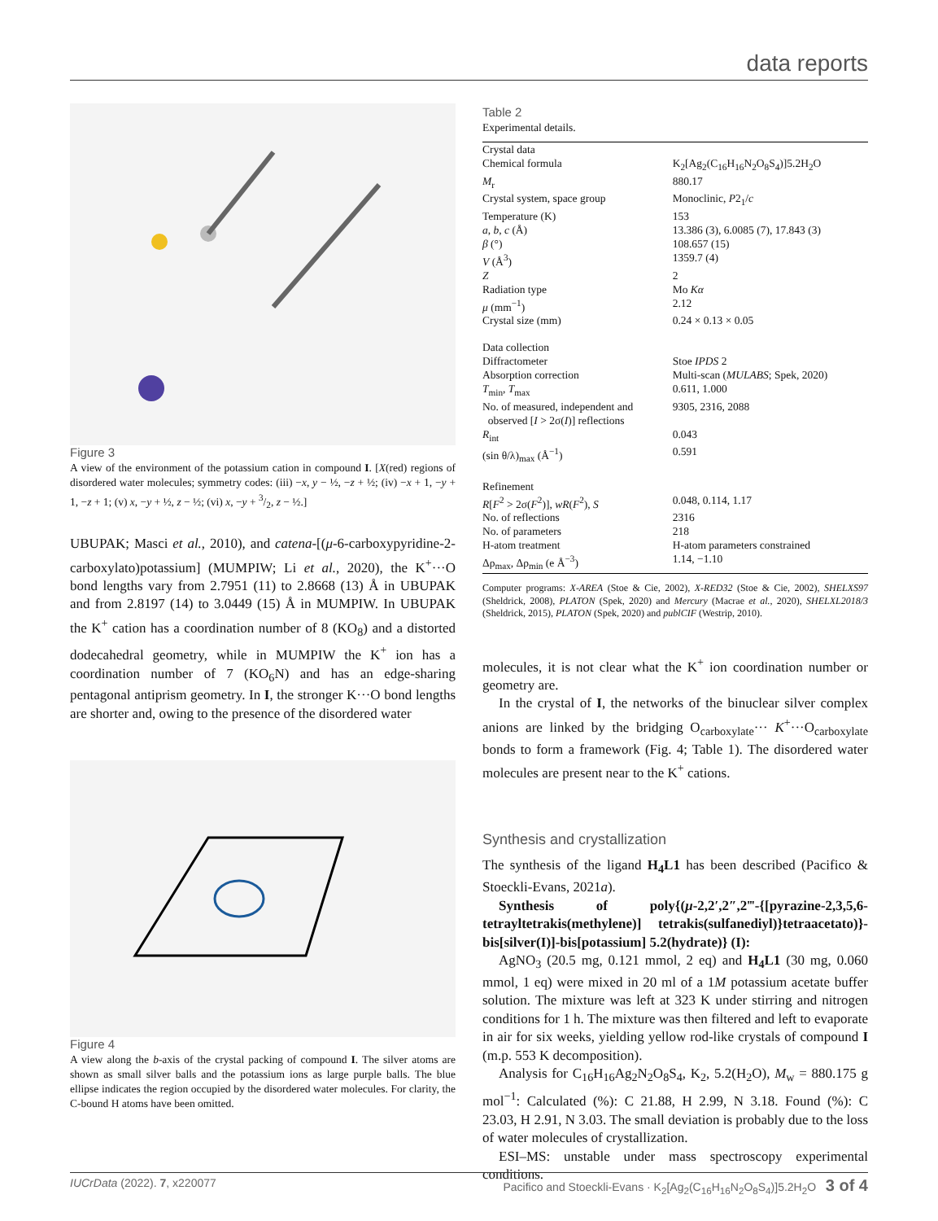data reports
Figure 3
A view of the environment of the potassium cation in compound I. [X(red) regions of disordered water molecules; symmetry codes: (iii) −x, y − ½, −z + ½; (iv) −x + 1, −y + 1, −z + 1; (v) x, −y + ½, z − ½; (vi) x, −y + 3/2, z − ½.]
UBUPAK; Masci et al., 2010), and catena-[(μ-6-carboxypyridine-2-carboxylato)potassium] (MUMPIW; Li et al., 2020), the K<sup>+</sup>···O bond lengths vary from 2.7951 (11) to 2.8668 (13) Å in UBUPAK and from 2.8197 (14) to 3.0449 (15) Å in MUMPIW. In UBUPAK the K<sup>+</sup> cation has a coordination number of 8 (KO<sub>8</sub>) and a distorted dodecahedral geometry, while in MUMPIW the K<sup>+</sup> ion has a coordination number of 7 (KO<sub>6</sub>N) and has an edge-sharing pentagonal antiprism geometry. In I, the stronger K···O bond lengths are shorter and, owing to the presence of the disordered water
Figure 4
A view along the b-axis of the crystal packing of compound I. The silver atoms are shown as small silver balls and the potassium ions as large purple balls. The blue ellipse indicates the region occupied by the disordered water molecules. For clarity, the C-bound H atoms have been omitted.
Table 2
Experimental details.
| Crystal data | |
| Chemical formula | K<sub>2</sub>[Ag<sub>2</sub>(C<sub>16</sub>H<sub>16</sub>N<sub>2</sub>O<sub>8</sub>S<sub>4</sub>)]5.2H<sub>2</sub>O |
| M<sub>r</sub> | 880.17 |
| Crystal system, space group | Monoclinic, P 2<sub>1</sub>/ c |
| Temperature (K) | 153 |
| a , b , c (Å) | 13.386 (3), 6.0085 (7), 17.843 (3) |
| β (°) | 108.657 (15) |
| V (Å<sup>3</sup>) | 1359.7 (4) |
| Z | 2 |
| Radiation type | Mo Kα |
| μ (mm<sup>−1</sup>) | 2.12 |
| Crystal size (mm) | 0.24 × 0.13 × 0.05 |
| Data collection | |
| Diffractometer | Stoe IPDS 2 |
| Absorption correction | Multi-scan ( MULABS ; Spek, 2020) |
| T<sub>min</sub>, T<sub>max</sub> | 0.611, 1.000 |
| No. of measured, independent and observed [ I > 2σ( I )] reflections | 9305, 2316, 2088 |
| R<sub>int</sub> | 0.043 |
| (sin θ/λ)<sub>max</sub> (Å<sup>−1</sup>) | 0.591 |
| Refinement | |
| R [ F<sup>2</sup> > 2σ( F<sup>2</sup>)], wR ( F<sup>2</sup>), S | 0.048, 0.114, 1.17 |
| No. of reflections | 2316 |
| No. of parameters | 218 |
| H-atom treatment | H-atom parameters constrained |
| Δρ<sub>max</sub>, Δρ<sub>min</sub> (e Å<sup>−3</sup>) | 1.14, −1.10 |
Computer programs: X-AREA (Stoe & Cie, 2002), X-RED32 (Stoe & Cie, 2002), SHELXS97 (Sheldrick, 2008), PLATON (Spek, 2020) and Mercury (Macrae et al., 2020), SHELXL2018/3 (Sheldrick, 2015), PLATON (Spek, 2020) and publCIF (Westrip, 2010).
molecules, it is not clear what the K<sup>+</sup> ion coordination number or geometry are.
In the crystal of I, the networks of the binuclear silver complex anions are linked by the bridging O<sub>carboxylate</sub>··· K<sup>+</sup>···O<sub>carboxylate</sub> bonds to form a framework (Fig. 4; Table 1). The disordered water molecules are present near to the K<sup>+</sup> cations.
Synthesis and crystallization
The synthesis of the ligand H<sub>4</sub>L1 has been described (Pacifico & Stoeckli-Evans, 2021a).
Synthesis of poly{(μ-2,2′,2″,2‴-{[pyrazine-2,3,5,6-tetrayltetrakis(methylene)] tetrakis(sulfanediyl)}tetraacetato)}-bis[silver(I)]-bis[potassium] 5.2(hydrate)} (I):
AgNO<sub>3</sub> (20.5 mg, 0.121 mmol, 2 eq) and H<sub>4</sub>L1 (30 mg, 0.060 mmol, 1 eq) were mixed in 20 ml of a 1M potassium acetate buffer solution. The mixture was left at 323 K under stirring and nitrogen conditions for 1 h. The mixture was then filtered and left to evaporate in air for six weeks, yielding yellow rod-like crystals of compound I (m.p. 553 K decomposition).
Analysis for C<sub>16</sub>H<sub>16</sub>Ag<sub>2</sub>N<sub>2</sub>O<sub>8</sub>S<sub>4</sub>, K<sub>2</sub>, 5.2(H<sub>2</sub>O), M<sub>w</sub> = 880.175 g mol<sup>−1</sup>: Calculated (%): C 21.88, H 2.99, N 3.18. Found (%): C 23.03, H 2.91, N 3.03. The small deviation is probably due to the loss of water molecules of crystallization.
ESI–MS: unstable under mass spectroscopy experimental conditions.
IUCrData (2022). 7, x220077 Pacifico and Stoeckli-Evans · K<sub>2</sub>[Ag<sub>2</sub>(C<sub>16</sub>H<sub>16</sub>N<sub>2</sub>O<sub>8</sub>S<sub>4</sub>)]5.2H<sub>2</sub>O 3 of 4